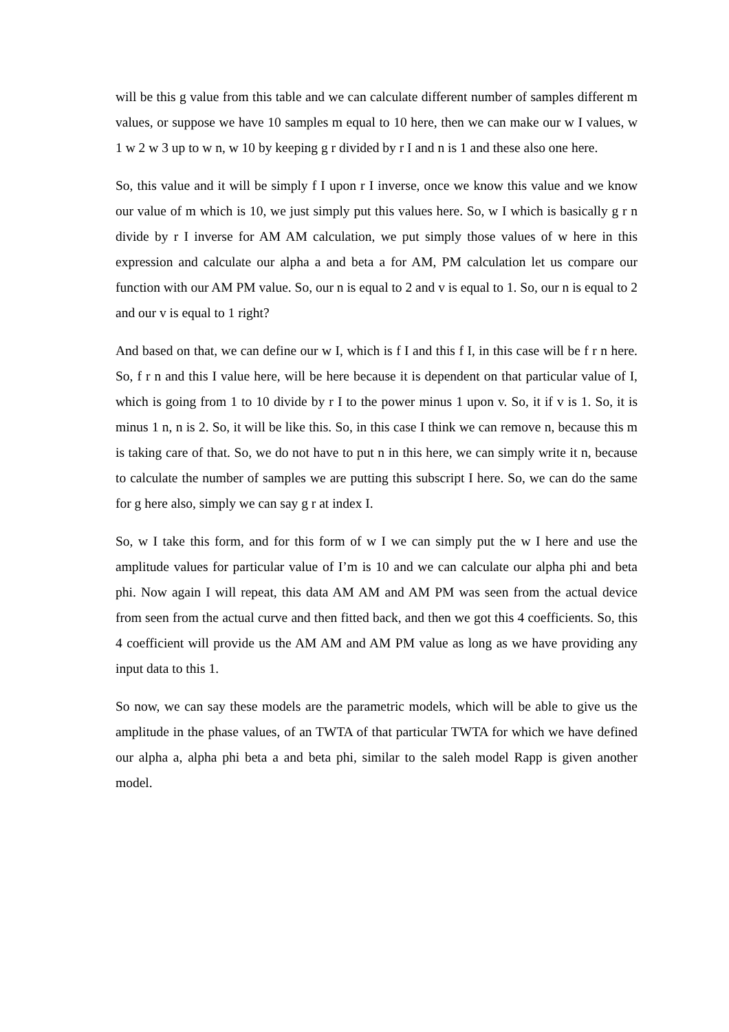will be this g value from this table and we can calculate different number of samples different m values, or suppose we have 10 samples m equal to 10 here, then we can make our w I values, w 1 w 2 w 3 up to w n, w 10 by keeping g r divided by r I and n is 1 and these also one here.
So, this value and it will be simply f I upon r I inverse, once we know this value and we know our value of m which is 10, we just simply put this values here. So, w I which is basically g r n divide by r I inverse for AM AM calculation, we put simply those values of w here in this expression and calculate our alpha a and beta a for AM, PM calculation let us compare our function with our AM PM value. So, our n is equal to 2 and v is equal to 1. So, our n is equal to 2 and our v is equal to 1 right?
And based on that, we can define our w I, which is f I and this f I, in this case will be f r n here. So, f r n and this I value here, will be here because it is dependent on that particular value of I, which is going from 1 to 10 divide by r I to the power minus 1 upon v. So, it if v is 1. So, it is minus 1 n, n is 2. So, it will be like this. So, in this case I think we can remove n, because this m is taking care of that. So, we do not have to put n in this here, we can simply write it n, because to calculate the number of samples we are putting this subscript I here. So, we can do the same for g here also, simply we can say g r at index I.
So, w I take this form, and for this form of w I we can simply put the w I here and use the amplitude values for particular value of I’m is 10 and we can calculate our alpha phi and beta phi. Now again I will repeat, this data AM AM and AM PM was seen from the actual device from seen from the actual curve and then fitted back, and then we got this 4 coefficients. So, this 4 coefficient will provide us the AM AM and AM PM value as long as we have providing any input data to this 1.
So now, we can say these models are the parametric models, which will be able to give us the amplitude in the phase values, of an TWTA of that particular TWTA for which we have defined our alpha a, alpha phi beta a and beta phi, similar to the saleh model Rapp is given another model.